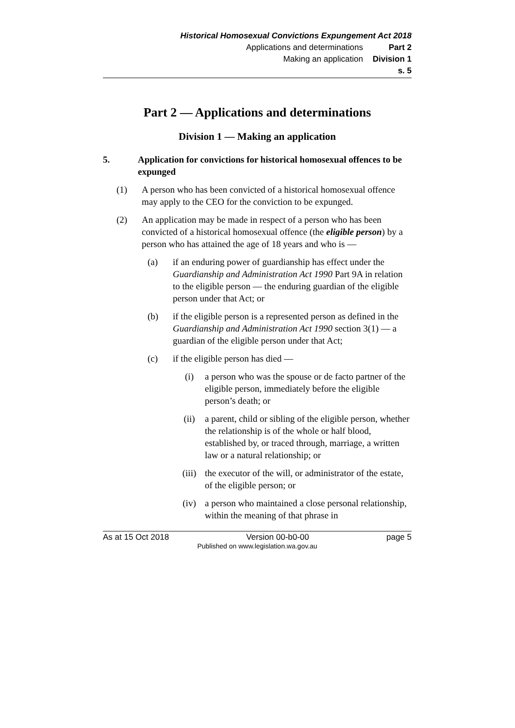Historical Homosexual Convictions Expungement Act 2018
Applications and determinations Part 2
Making an application Division 1
s. 5
Part 2 — Applications and determinations
Division 1 — Making an application
5. Application for convictions for historical homosexual offences to be expunged
(1) A person who has been convicted of a historical homosexual offence may apply to the CEO for the conviction to be expunged.
(2) An application may be made in respect of a person who has been convicted of a historical homosexual offence (the eligible person) by a person who has attained the age of 18 years and who is —
(a) if an enduring power of guardianship has effect under the Guardianship and Administration Act 1990 Part 9A in relation to the eligible person — the enduring guardian of the eligible person under that Act; or
(b) if the eligible person is a represented person as defined in the Guardianship and Administration Act 1990 section 3(1) — a guardian of the eligible person under that Act;
(c) if the eligible person has died —
(i) a person who was the spouse or de facto partner of the eligible person, immediately before the eligible person’s death; or
(ii) a parent, child or sibling of the eligible person, whether the relationship is of the whole or half blood, established by, or traced through, marriage, a written law or a natural relationship; or
(iii) the executor of the will, or administrator of the estate, of the eligible person; or
(iv) a person who maintained a close personal relationship, within the meaning of that phrase in
As at 15 Oct 2018 Version 00-b0-00 page 5
Published on www.legislation.wa.gov.au